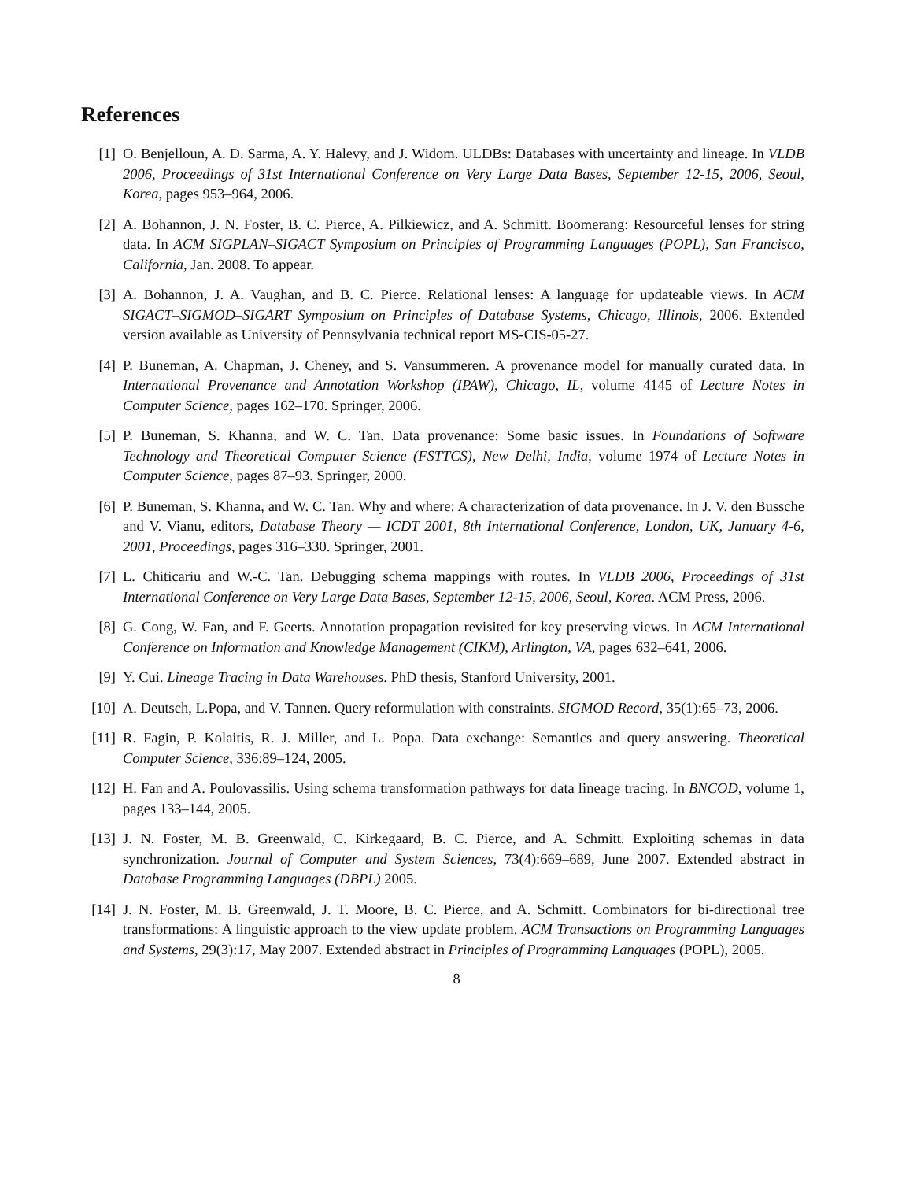References
[1] O. Benjelloun, A. D. Sarma, A. Y. Halevy, and J. Widom. ULDBs: Databases with uncertainty and lineage. In VLDB 2006, Proceedings of 31st International Conference on Very Large Data Bases, September 12-15, 2006, Seoul, Korea, pages 953–964, 2006.
[2] A. Bohannon, J. N. Foster, B. C. Pierce, A. Pilkiewicz, and A. Schmitt. Boomerang: Resourceful lenses for string data. In ACM SIGPLAN–SIGACT Symposium on Principles of Programming Languages (POPL), San Francisco, California, Jan. 2008. To appear.
[3] A. Bohannon, J. A. Vaughan, and B. C. Pierce. Relational lenses: A language for updateable views. In ACM SIGACT–SIGMOD–SIGART Symposium on Principles of Database Systems, Chicago, Illinois, 2006. Extended version available as University of Pennsylvania technical report MS-CIS-05-27.
[4] P. Buneman, A. Chapman, J. Cheney, and S. Vansummeren. A provenance model for manually curated data. In International Provenance and Annotation Workshop (IPAW), Chicago, IL, volume 4145 of Lecture Notes in Computer Science, pages 162–170. Springer, 2006.
[5] P. Buneman, S. Khanna, and W. C. Tan. Data provenance: Some basic issues. In Foundations of Software Technology and Theoretical Computer Science (FSTTCS), New Delhi, India, volume 1974 of Lecture Notes in Computer Science, pages 87–93. Springer, 2000.
[6] P. Buneman, S. Khanna, and W. C. Tan. Why and where: A characterization of data provenance. In J. V. den Bussche and V. Vianu, editors, Database Theory — ICDT 2001, 8th International Conference, London, UK, January 4-6, 2001, Proceedings, pages 316–330. Springer, 2001.
[7] L. Chiticariu and W.-C. Tan. Debugging schema mappings with routes. In VLDB 2006, Proceedings of 31st International Conference on Very Large Data Bases, September 12-15, 2006, Seoul, Korea. ACM Press, 2006.
[8] G. Cong, W. Fan, and F. Geerts. Annotation propagation revisited for key preserving views. In ACM International Conference on Information and Knowledge Management (CIKM), Arlington, VA, pages 632–641, 2006.
[9] Y. Cui. Lineage Tracing in Data Warehouses. PhD thesis, Stanford University, 2001.
[10]
A. Deutsch, L.Popa, and V. Tannen. Query reformulation with constraints. SIGMOD Record, 35(1):65–73, 2006.
[11]
R. Fagin, P. Kolaitis, R. J. Miller, and L. Popa. Data exchange: Semantics and query answering. Theoretical Computer Science, 336:89–124, 2005.
[12]
H. Fan and A. Poulovassilis. Using schema transformation pathways for data lineage tracing. In BNCOD, volume 1, pages 133–144, 2005.
[13]
J. N. Foster, M. B. Greenwald, C. Kirkegaard, B. C. Pierce, and A. Schmitt. Exploiting schemas in data synchronization. Journal of Computer and System Sciences, 73(4):669–689, June 2007. Extended abstract in Database Programming Languages (DBPL) 2005.
[14]
J. N. Foster, M. B. Greenwald, J. T. Moore, B. C. Pierce, and A. Schmitt. Combinators for bi-directional tree transformations: A linguistic approach to the view update problem. ACM Transactions on Programming Languages and Systems, 29(3):17, May 2007. Extended abstract in Principles of Programming Languages (POPL), 2005.
8